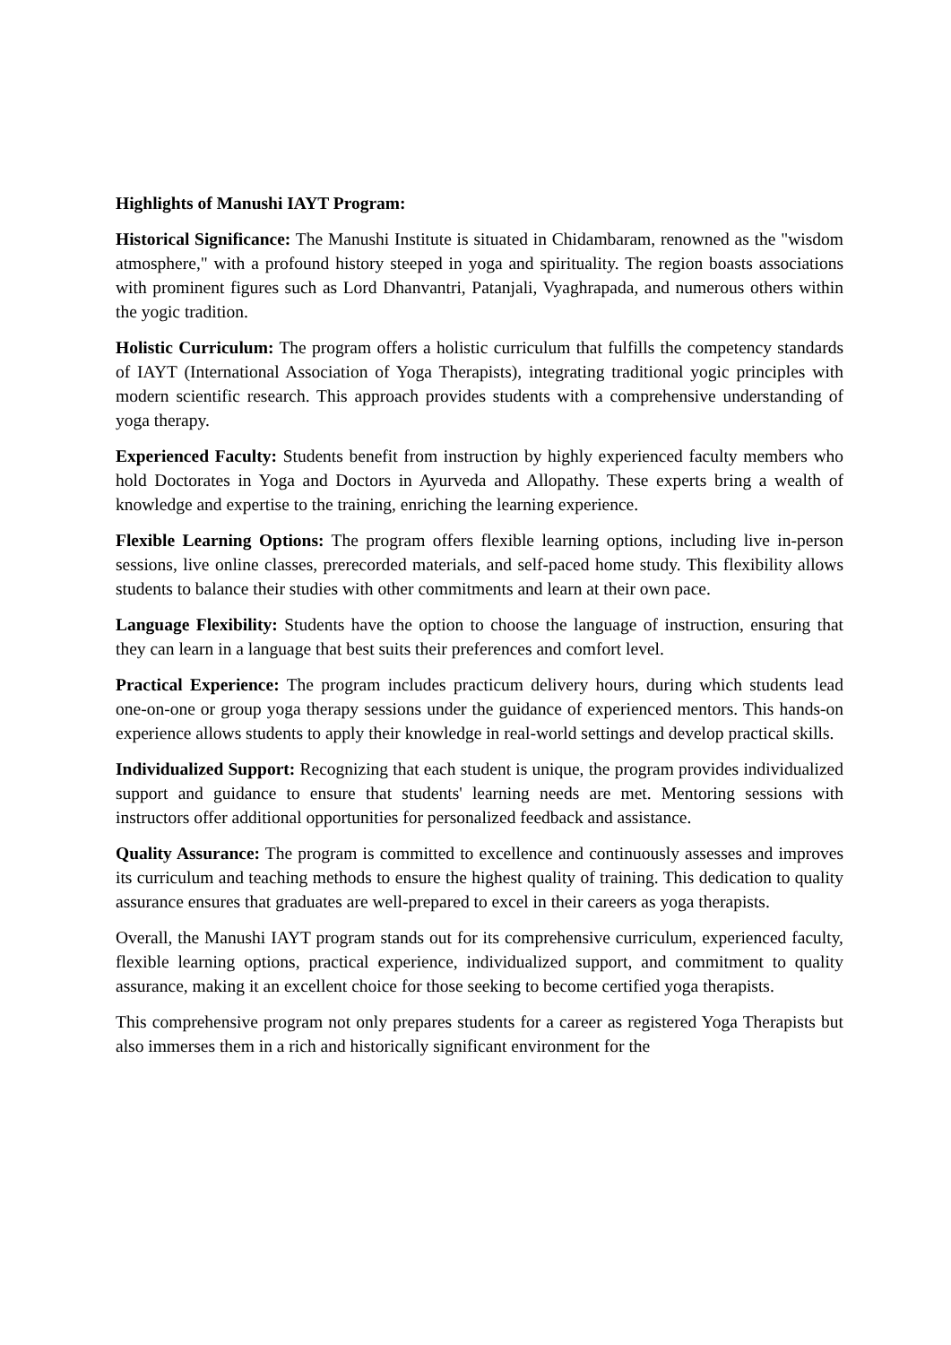Highlights of Manushi IAYT Program:
Historical Significance: The Manushi Institute is situated in Chidambaram, renowned as the "wisdom atmosphere," with a profound history steeped in yoga and spirituality. The region boasts associations with prominent figures such as Lord Dhanvantri, Patanjali, Vyaghrapada, and numerous others within the yogic tradition.
Holistic Curriculum: The program offers a holistic curriculum that fulfills the competency standards of IAYT (International Association of Yoga Therapists), integrating traditional yogic principles with modern scientific research. This approach provides students with a comprehensive understanding of yoga therapy.
Experienced Faculty: Students benefit from instruction by highly experienced faculty members who hold Doctorates in Yoga and Doctors in Ayurveda and Allopathy. These experts bring a wealth of knowledge and expertise to the training, enriching the learning experience.
Flexible Learning Options: The program offers flexible learning options, including live in-person sessions, live online classes, prerecorded materials, and self-paced home study. This flexibility allows students to balance their studies with other commitments and learn at their own pace.
Language Flexibility: Students have the option to choose the language of instruction, ensuring that they can learn in a language that best suits their preferences and comfort level.
Practical Experience: The program includes practicum delivery hours, during which students lead one-on-one or group yoga therapy sessions under the guidance of experienced mentors. This hands-on experience allows students to apply their knowledge in real-world settings and develop practical skills.
Individualized Support: Recognizing that each student is unique, the program provides individualized support and guidance to ensure that students' learning needs are met. Mentoring sessions with instructors offer additional opportunities for personalized feedback and assistance.
Quality Assurance: The program is committed to excellence and continuously assesses and improves its curriculum and teaching methods to ensure the highest quality of training. This dedication to quality assurance ensures that graduates are well-prepared to excel in their careers as yoga therapists.
Overall, the Manushi IAYT program stands out for its comprehensive curriculum, experienced faculty, flexible learning options, practical experience, individualized support, and commitment to quality assurance, making it an excellent choice for those seeking to become certified yoga therapists.
This comprehensive program not only prepares students for a career as registered Yoga Therapists but also immerses them in a rich and historically significant environment for the